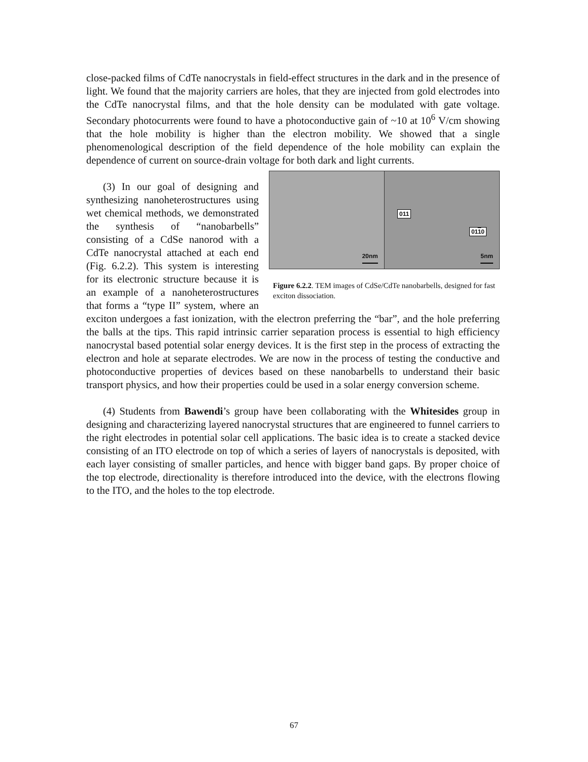close-packed films of CdTe nanocrystals in field-effect structures in the dark and in the presence of light. We found that the majority carriers are holes, that they are injected from gold electrodes into the CdTe nanocrystal films, and that the hole density can be modulated with gate voltage. Secondary photocurrents were found to have a photoconductive gain of ~10 at 10<sup>6</sup> V/cm showing that the hole mobility is higher than the electron mobility. We showed that a single phenomenological description of the field dependence of the hole mobility can explain the dependence of current on source-drain voltage for both dark and light currents.
20nm
011
0110
5nm
Figure 6.2.2. TEM images of CdSe/CdTe nanobarbells, designed for fast exciton dissociation.
(3) In our goal of designing and synthesizing nanoheterostructures using wet chemical methods, we demonstrated the synthesis of “nanobarbells” consisting of a CdSe nanorod with a CdTe nanocrystal attached at each end (Fig. 6.2.2). This system is interesting for its electronic structure because it is an example of a nanoheterostructures that forms a “type II” system, where an exciton undergoes a fast ionization, with the electron preferring the “bar”, and the hole preferring the balls at the tips. This rapid intrinsic carrier separation process is essential to high efficiency nanocrystal based potential solar energy devices. It is the first step in the process of extracting the electron and hole at separate electrodes. We are now in the process of testing the conductive and photoconductive properties of devices based on these nanobarbells to understand their basic transport physics, and how their properties could be used in a solar energy conversion scheme.
(4) Students from Bawendi’s group have been collaborating with the Whitesides group in designing and characterizing layered nanocrystal structures that are engineered to funnel carriers to the right electrodes in potential solar cell applications. The basic idea is to create a stacked device consisting of an ITO electrode on top of which a series of layers of nanocrystals is deposited, with each layer consisting of smaller particles, and hence with bigger band gaps. By proper choice of the top electrode, directionality is therefore introduced into the device, with the electrons flowing to the ITO, and the holes to the top electrode.
67